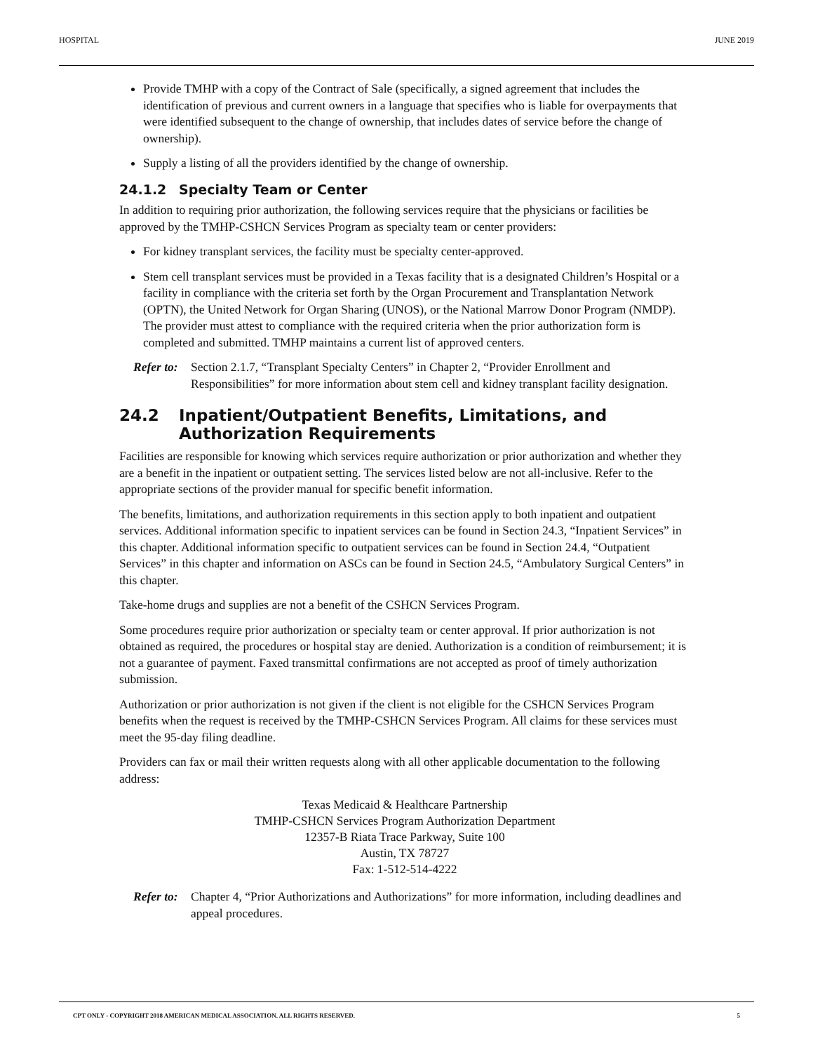HOSPITAL JUNE 2019
Provide TMHP with a copy of the Contract of Sale (specifically, a signed agreement that includes the identification of previous and current owners in a language that specifies who is liable for overpayments that were identified subsequent to the change of ownership, that includes dates of service before the change of ownership).
Supply a listing of all the providers identified by the change of ownership.
24.1.2 Specialty Team or Center
In addition to requiring prior authorization, the following services require that the physicians or facilities be approved by the TMHP-CSHCN Services Program as specialty team or center providers:
For kidney transplant services, the facility must be specialty center-approved.
Stem cell transplant services must be provided in a Texas facility that is a designated Children’s Hospital or a facility in compliance with the criteria set forth by the Organ Procurement and Transplantation Network (OPTN), the United Network for Organ Sharing (UNOS), or the National Marrow Donor Program (NMDP). The provider must attest to compliance with the required criteria when the prior authorization form is completed and submitted. TMHP maintains a current list of approved centers.
Refer to:
Section 2.1.7, “Transplant Specialty Centers” in Chapter 2, “Provider Enrollment and Responsibilities” for more information about stem cell and kidney transplant facility designation.
24.2 Inpatient/Outpatient Benefits, Limitations, and Authorization Requirements
Facilities are responsible for knowing which services require authorization or prior authorization and whether they are a benefit in the inpatient or outpatient setting. The services listed below are not all-inclusive. Refer to the appropriate sections of the provider manual for specific benefit information.
The benefits, limitations, and authorization requirements in this section apply to both inpatient and outpatient services. Additional information specific to inpatient services can be found in Section 24.3, “Inpatient Services” in this chapter. Additional information specific to outpatient services can be found in Section 24.4, “Outpatient Services” in this chapter and information on ASCs can be found in Section 24.5, “Ambulatory Surgical Centers” in this chapter.
Take-home drugs and supplies are not a benefit of the CSHCN Services Program.
Some procedures require prior authorization or specialty team or center approval. If prior authorization is not obtained as required, the procedures or hospital stay are denied. Authorization is a condition of reimbursement; it is not a guarantee of payment. Faxed transmittal confirmations are not accepted as proof of timely authorization submission.
Authorization or prior authorization is not given if the client is not eligible for the CSHCN Services Program benefits when the request is received by the TMHP-CSHCN Services Program. All claims for these services must meet the 95-day filing deadline.
Providers can fax or mail their written requests along with all other applicable documentation to the following address:
Texas Medicaid & Healthcare Partnership
TMHP-CSHCN Services Program Authorization Department
12357-B Riata Trace Parkway, Suite 100
Austin, TX 78727
Fax: 1-512-514-4222
Refer to:
Chapter 4, “Prior Authorizations and Authorizations” for more information, including deadlines and appeal procedures.
CPT ONLY - COPYRIGHT 2018 AMERICAN MEDICAL ASSOCIATION. ALL RIGHTS RESERVED. 5